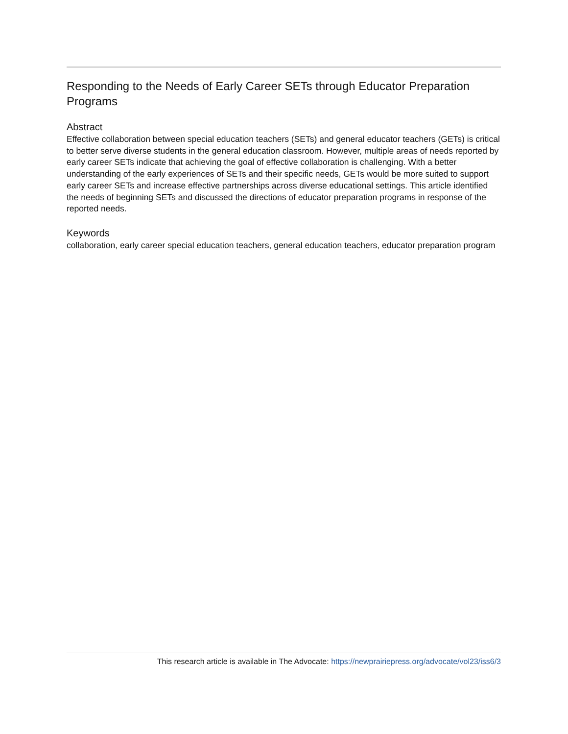Responding to the Needs of Early Career SETs through Educator Preparation Programs
Abstract
Effective collaboration between special education teachers (SETs) and general educator teachers (GETs) is critical to better serve diverse students in the general education classroom. However, multiple areas of needs reported by early career SETs indicate that achieving the goal of effective collaboration is challenging. With a better understanding of the early experiences of SETs and their specific needs, GETs would be more suited to support early career SETs and increase effective partnerships across diverse educational settings. This article identified the needs of beginning SETs and discussed the directions of educator preparation programs in response of the reported needs.
Keywords
collaboration, early career special education teachers, general education teachers, educator preparation program
This research article is available in The Advocate: https://newprairiepress.org/advocate/vol23/iss6/3